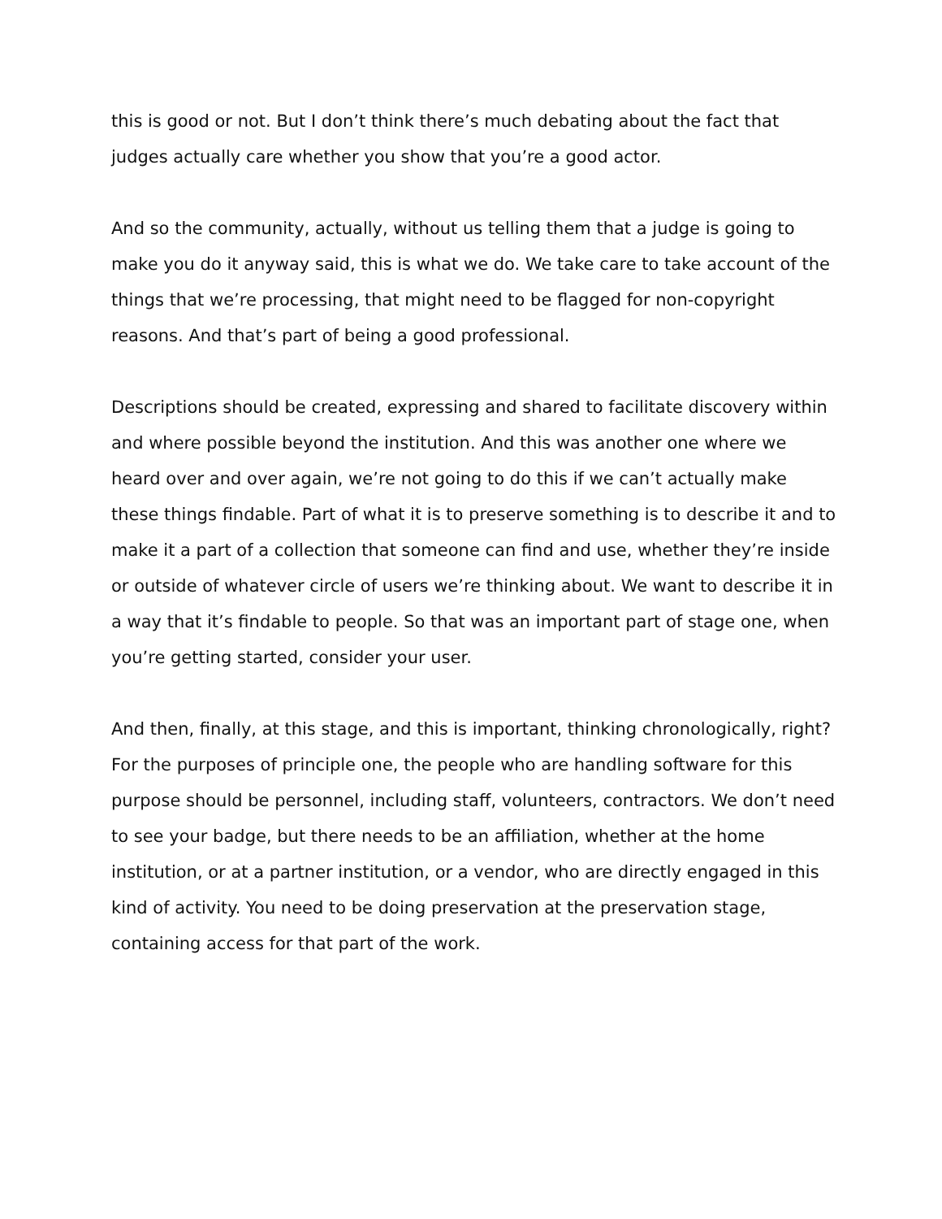this is good or not. But I don’t think there’s much debating about the fact that judges actually care whether you show that you’re a good actor.
And so the community, actually, without us telling them that a judge is going to make you do it anyway said, this is what we do. We take care to take account of the things that we’re processing, that might need to be flagged for non-copyright reasons. And that’s part of being a good professional.
Descriptions should be created, expressing and shared to facilitate discovery within and where possible beyond the institution. And this was another one where we heard over and over again, we’re not going to do this if we can’t actually make these things findable. Part of what it is to preserve something is to describe it and to make it a part of a collection that someone can find and use, whether they’re inside or outside of whatever circle of users we’re thinking about. We want to describe it in a way that it’s findable to people. So that was an important part of stage one, when you’re getting started, consider your user.
And then, finally, at this stage, and this is important, thinking chronologically, right? For the purposes of principle one, the people who are handling software for this purpose should be personnel, including staff, volunteers, contractors. We don’t need to see your badge, but there needs to be an affiliation, whether at the home institution, or at a partner institution, or a vendor, who are directly engaged in this kind of activity. You need to be doing preservation at the preservation stage, containing access for that part of the work.